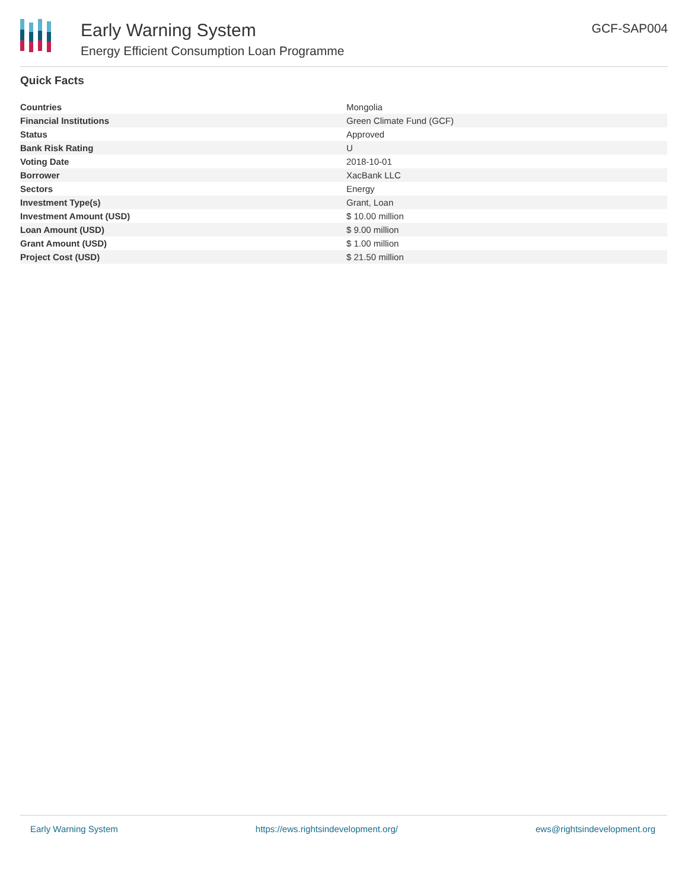Early Warning System
Energy Efficient Consumption Loan Programme
GCF-SAP004
Quick Facts
| Countries | Mongolia |
| Financial Institutions | Green Climate Fund (GCF) |
| Status | Approved |
| Bank Risk Rating | U |
| Voting Date | 2018-10-01 |
| Borrower | XacBank LLC |
| Sectors | Energy |
| Investment Type(s) | Grant, Loan |
| Investment Amount (USD) | $ 10.00 million |
| Loan Amount (USD) | $ 9.00 million |
| Grant Amount (USD) | $ 1.00 million |
| Project Cost (USD) | $ 21.50 million |
Early Warning System https://ews.rightsindevelopment.org/ ews@rightsindevelopment.org